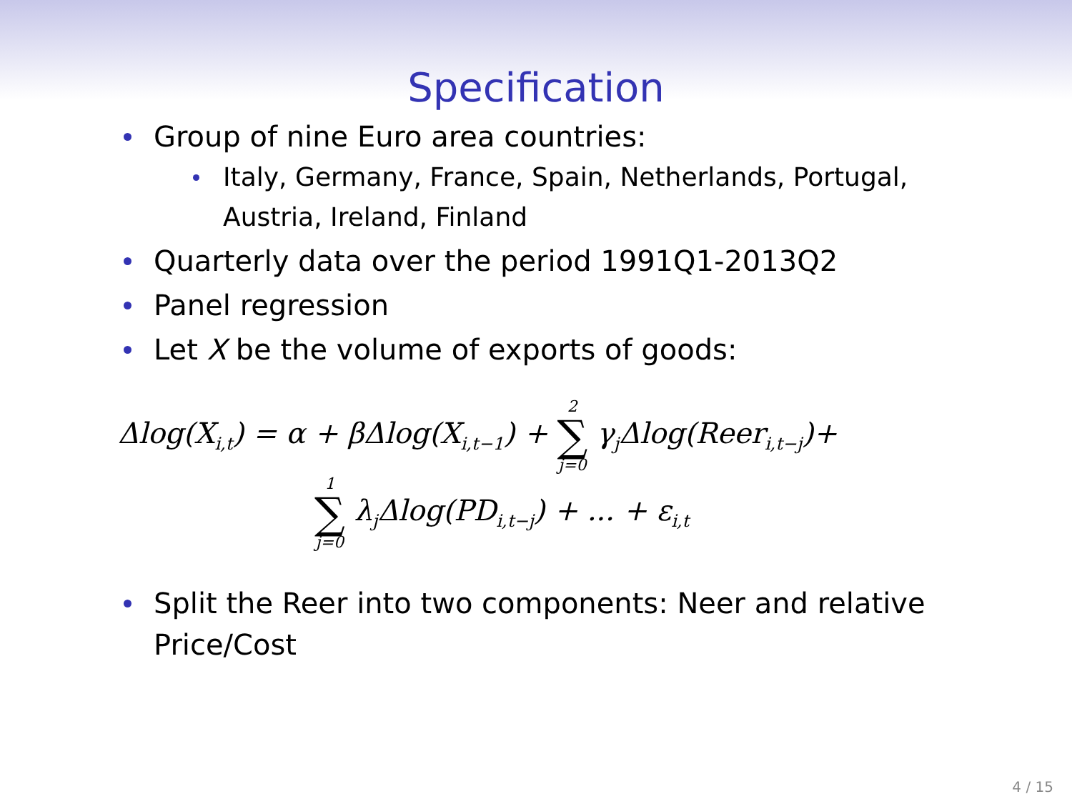Specification
Group of nine Euro area countries:
Italy, Germany, France, Spain, Netherlands, Portugal, Austria, Ireland, Finland
Quarterly data over the period 1991Q1-2013Q2
Panel regression
Let X be the volume of exports of goods:
Δlog(X<sub>i,t</sub>) = α + βΔlog(X<sub>i,t−1</sub>) + 2 ∑ j=0 γ<sub>j</sub>Δlog(Reer<sub>i,t−j</sub>)+
1 ∑ j=0 λ<sub>j</sub>Δlog(PD<sub>i,t−j</sub>) + ... + ε<sub>i,t</sub>
Split the Reer into two components: Neer and relative Price/Cost
4 / 15